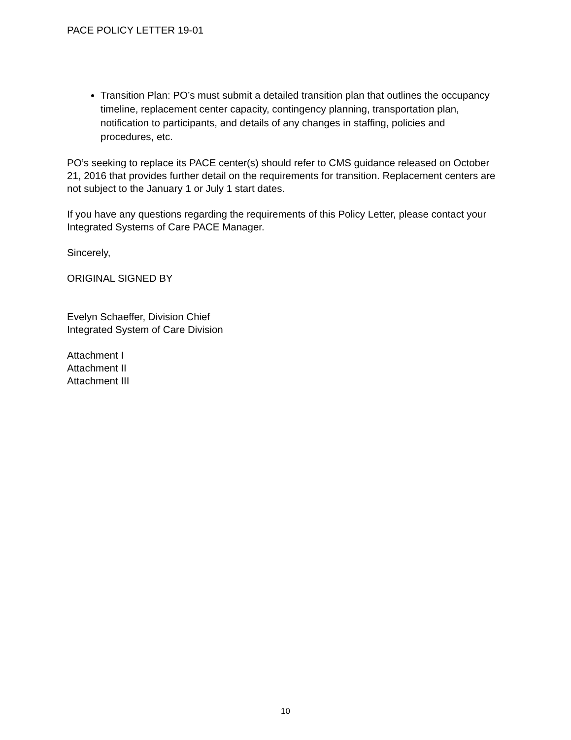PACE POLICY LETTER 19-01
Transition Plan: PO’s must submit a detailed transition plan that outlines the occupancy timeline, replacement center capacity, contingency planning, transportation plan, notification to participants, and details of any changes in staffing, policies and procedures, etc.
PO’s seeking to replace its PACE center(s) should refer to CMS guidance released on October 21, 2016 that provides further detail on the requirements for transition. Replacement centers are not subject to the January 1 or July 1 start dates.
If you have any questions regarding the requirements of this Policy Letter, please contact your Integrated Systems of Care PACE Manager.
Sincerely,
ORIGINAL SIGNED BY
Evelyn Schaeffer, Division Chief
Integrated System of Care Division
Attachment I
Attachment II
Attachment III
10